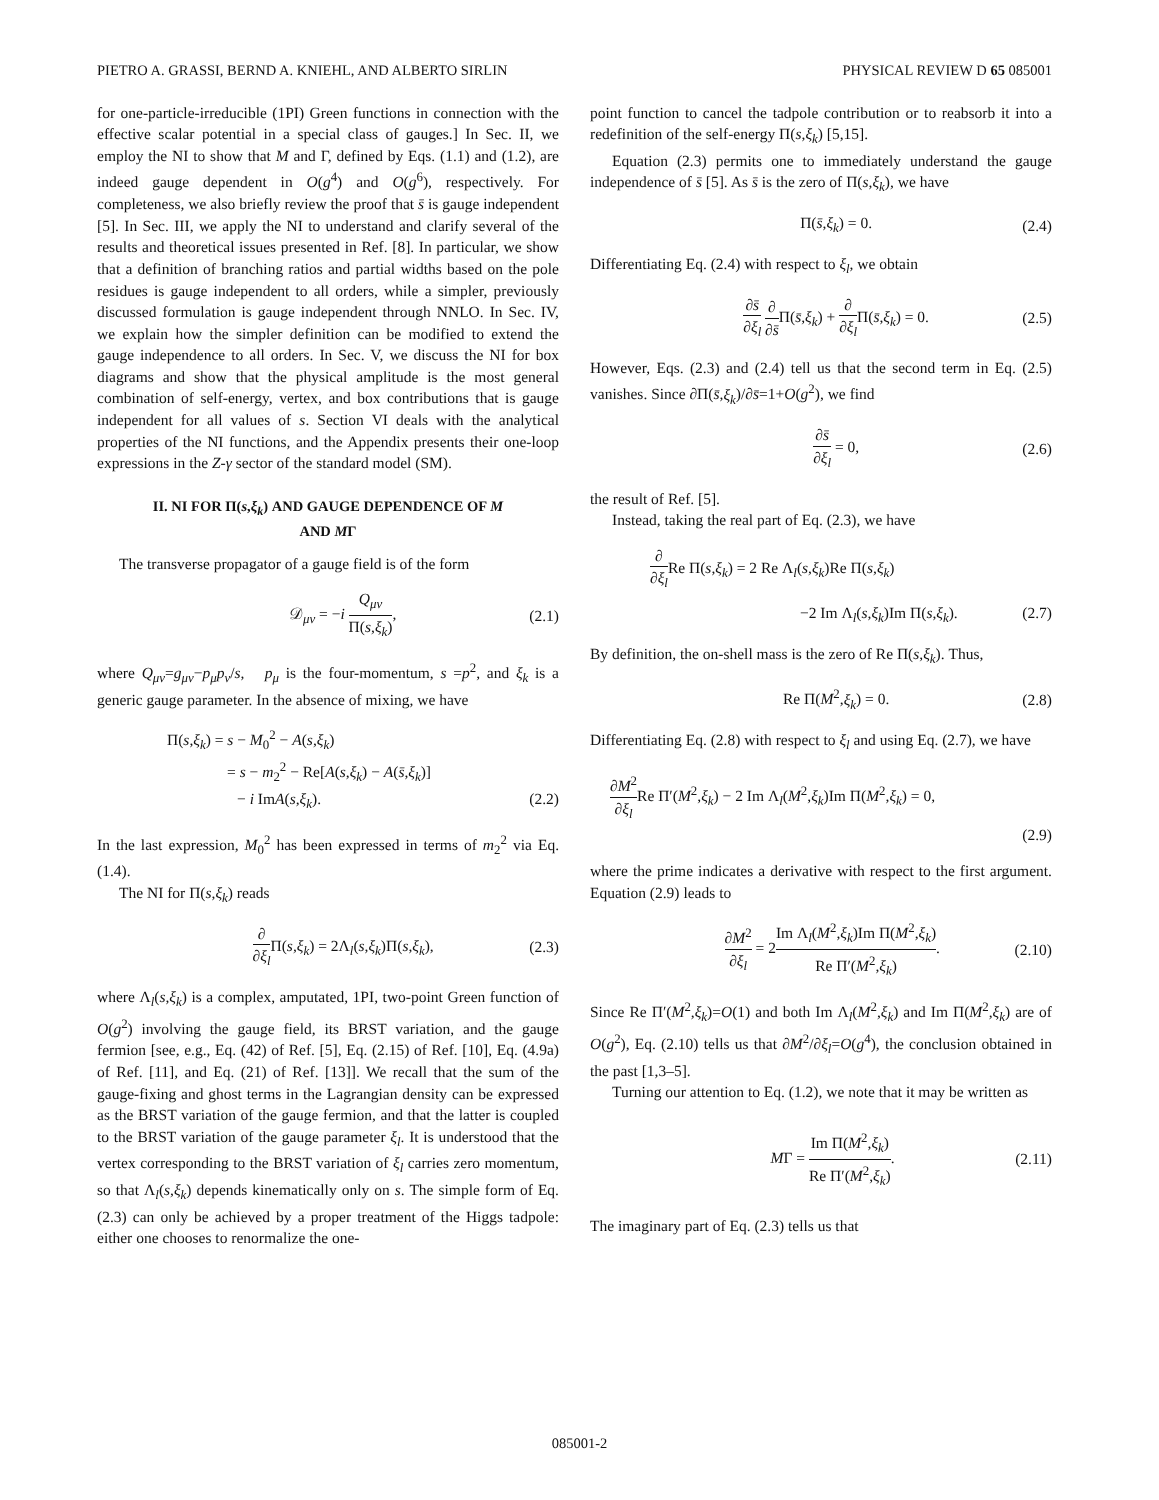PIETRO A. GRASSI, BERND A. KNIEHL, AND ALBERTO SIRLIN PHYSICAL REVIEW D 65 085001
for one-particle-irreducible (1PI) Green functions in connection with the effective scalar potential in a special class of gauges.] In Sec. II, we employ the NI to show that M and Γ, defined by Eqs. (1.1) and (1.2), are indeed gauge dependent in O(g<sup>4</sup>) and O(g<sup>6</sup>), respectively. For completeness, we also briefly review the proof that s̄ is gauge independent [5]. In Sec. III, we apply the NI to understand and clarify several of the results and theoretical issues presented in Ref. [8]. In particular, we show that a definition of branching ratios and partial widths based on the pole residues is gauge independent to all orders, while a simpler, previously discussed formulation is gauge independent through NNLO. In Sec. IV, we explain how the simpler definition can be modified to extend the gauge independence to all orders. In Sec. V, we discuss the NI for box diagrams and show that the physical amplitude is the most general combination of self-energy, vertex, and box contributions that is gauge independent for all values of s. Section VI deals with the analytical properties of the NI functions, and the Appendix presents their one-loop expressions in the Z-γ sector of the standard model (SM).
II. NI FOR Π(s,ξ<sub>k</sub>) AND GAUGE DEPENDENCE OF M
AND MΓ
The transverse propagator of a gauge field is of the form
𝒟<sub>μν</sub> = −i Q<sub>μν</sub> Π(s,ξ<sub>k</sub>), (2.1)
where Q<sub>μν</sub>=g<sub>μν</sub>−p<sub>μ</sub>p<sub>ν</sub>/s, p<sub>μ</sub> is the four-momentum, s =p<sup>2</sup>, and ξ<sub>k</sub> is a generic gauge parameter. In the absence of mixing, we have
Π(s,ξ<sub>k</sub>) = s − M<sub>0</sub><sup>2</sup> − A(s,ξ<sub>k</sub>)
= s − m<sub>2</sub><sup>2</sup> − Re[A(s,ξ<sub>k</sub>) − A(s̄,ξ<sub>k</sub>)]
− i ImA(s,ξ<sub>k</sub>). (2.2)
In the last expression, M<sub>0</sub><sup>2</sup> has been expressed in terms of m<sub>2</sub><sup>2</sup> via Eq. (1.4).
The NI for Π(s,ξ<sub>k</sub>) reads
∂ ∂ξ<sub>l</sub> Π(s,ξ<sub>k</sub>) = 2Λ<sub>l</sub>(s,ξ<sub>k</sub>)Π(s,ξ<sub>k</sub>), (2.3)
where Λ<sub>l</sub>(s,ξ<sub>k</sub>) is a complex, amputated, 1PI, two-point Green function of O(g<sup>2</sup>) involving the gauge field, its BRST variation, and the gauge fermion [see, e.g., Eq. (42) of Ref. [5], Eq. (2.15) of Ref. [10], Eq. (4.9a) of Ref. [11], and Eq. (21) of Ref. [13]]. We recall that the sum of the gauge-fixing and ghost terms in the Lagrangian density can be expressed as the BRST variation of the gauge fermion, and that the latter is coupled to the BRST variation of the gauge parameter ξ<sub>l</sub>. It is understood that the vertex corresponding to the BRST variation of ξ<sub>l</sub> carries zero momentum, so that Λ<sub>l</sub>(s,ξ<sub>k</sub>) depends kinematically only on s. The simple form of Eq. (2.3) can only be achieved by a proper treatment of the Higgs tadpole: either one chooses to renormalize the one-
point function to cancel the tadpole contribution or to reabsorb it into a redefinition of the self-energy Π(s,ξ<sub>k</sub>) [5,15].
Equation (2.3) permits one to immediately understand the gauge independence of s̄ [5]. As s̄ is the zero of Π(s,ξ<sub>k</sub>), we have
Π(s̄,ξ<sub>k</sub>) = 0. (2.4)
Differentiating Eq. (2.4) with respect to ξ<sub>l</sub>, we obtain
∂s̄ ∂ξ<sub>l</sub> ∂ ∂s̄Π(s̄,ξ<sub>k</sub>) + ∂ ∂ξ<sub>l</sub> Π(s̄,ξ<sub>k</sub>) = 0. (2.5)
However, Eqs. (2.3) and (2.4) tell us that the second term in Eq. (2.5) vanishes. Since ∂Π(s̄,ξ<sub>k</sub>)/∂s̄=1+O(g<sup>2</sup>), we find
∂s̄ ∂ξ<sub>l</sub> = 0, (2.6)
the result of Ref. [5].
Instead, taking the real part of Eq. (2.3), we have
∂ ∂ξ<sub>l</sub> Re Π(s,ξ<sub>k</sub>) = 2 Re Λ<sub>l</sub>(s,ξ<sub>k</sub>)Re Π(s,ξ<sub>k</sub>)
−2 Im Λ<sub>l</sub>(s,ξ<sub>k</sub>)Im Π(s,ξ<sub>k</sub>). (2.7)
By definition, the on-shell mass is the zero of Re Π(s,ξ<sub>k</sub>). Thus,
Re Π(M<sup>2</sup>,ξ<sub>k</sub>) = 0. (2.8)
Differentiating Eq. (2.8) with respect to ξ<sub>l</sub> and using Eq. (2.7), we have
∂M<sup>2</sup> ∂ξ<sub>l</sub> Re Π′(M<sup>2</sup>,ξ<sub>k</sub>) − 2 Im Λ<sub>l</sub>(M<sup>2</sup>,ξ<sub>k</sub>)Im Π(M<sup>2</sup>,ξ<sub>k</sub>) = 0,
(2.9)
where the prime indicates a derivative with respect to the first argument. Equation (2.9) leads to
∂M<sup>2</sup> ∂ξ<sub>l</sub> = 2Im Λ<sub>l</sub>(M<sup>2</sup>,ξ<sub>k</sub>)Im Π(M<sup>2</sup>,ξ<sub>k</sub>) Re Π′(M<sup>2</sup>,ξ<sub>k</sub>). (2.10)
Since Re Π′(M<sup>2</sup>,ξ<sub>k</sub>)=O(1) and both Im Λ<sub>l</sub>(M<sup>2</sup>,ξ<sub>k</sub>) and Im Π(M<sup>2</sup>,ξ<sub>k</sub>) are of O(g<sup>2</sup>), Eq. (2.10) tells us that ∂M<sup>2</sup>/∂ξ<sub>l</sub>=O(g<sup>4</sup>), the conclusion obtained in the past [1,3–5].
Turning our attention to Eq. (1.2), we note that it may be written as
MΓ = Im Π(M<sup>2</sup>,ξ<sub>k</sub>) Re Π′(M<sup>2</sup>,ξ<sub>k</sub>). (2.11)
The imaginary part of Eq. (2.3) tells us that
085001-2